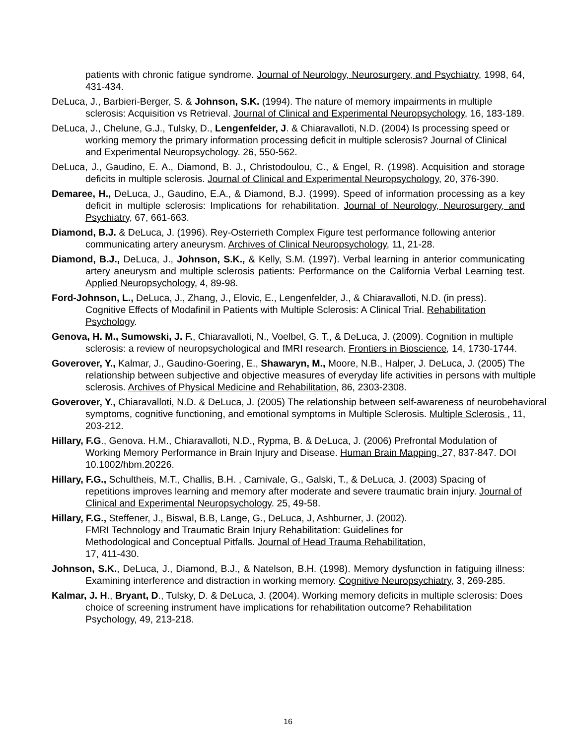patients with chronic fatigue syndrome. Journal of Neurology, Neurosurgery, and Psychiatry, 1998, 64, 431-434.
DeLuca, J., Barbieri-Berger, S. & Johnson, S.K. (1994). The nature of memory impairments in multiple sclerosis: Acquisition vs Retrieval. Journal of Clinical and Experimental Neuropsychology, 16, 183-189.
DeLuca, J., Chelune, G.J., Tulsky, D., Lengenfelder, J. & Chiaravalloti, N.D. (2004) Is processing speed or working memory the primary information processing deficit in multiple sclerosis? Journal of Clinical and Experimental Neuropsychology. 26, 550-562.
DeLuca, J., Gaudino, E. A., Diamond, B. J., Christodoulou, C., & Engel, R. (1998). Acquisition and storage deficits in multiple sclerosis. Journal of Clinical and Experimental Neuropsychology, 20, 376-390.
Demaree, H., DeLuca, J., Gaudino, E.A., & Diamond, B.J. (1999). Speed of information processing as a key deficit in multiple sclerosis: Implications for rehabilitation. Journal of Neurology, Neurosurgery, and Psychiatry, 67, 661-663.
Diamond, B.J. & DeLuca, J. (1996). Rey-Osterrieth Complex Figure test performance following anterior communicating artery aneurysm. Archives of Clinical Neuropsychology, 11, 21-28.
Diamond, B.J., DeLuca, J., Johnson, S.K., & Kelly, S.M. (1997). Verbal learning in anterior communicating artery aneurysm and multiple sclerosis patients: Performance on the California Verbal Learning test. Applied Neuropsychology, 4, 89-98.
Ford-Johnson, L., DeLuca, J., Zhang, J., Elovic, E., Lengenfelder, J., & Chiaravalloti, N.D. (in press). Cognitive Effects of Modafinil in Patients with Multiple Sclerosis: A Clinical Trial. Rehabilitation Psychology.
Genova, H. M., Sumowski, J. F., Chiaravalloti, N., Voelbel, G. T., & DeLuca, J. (2009). Cognition in multiple sclerosis: a review of neuropsychological and fMRI research. Frontiers in Bioscience, 14, 1730-1744.
Goverover, Y., Kalmar, J., Gaudino-Goering, E., Shawaryn, M., Moore, N.B., Halper, J. DeLuca, J. (2005) The relationship between subjective and objective measures of everyday life activities in persons with multiple sclerosis. Archives of Physical Medicine and Rehabilitation, 86, 2303-2308.
Goverover, Y., Chiaravalloti, N.D. & DeLuca, J. (2005) The relationship between self-awareness of neurobehavioral symptoms, cognitive functioning, and emotional symptoms in Multiple Sclerosis. Multiple Sclerosis , 11, 203-212.
Hillary, F.G., Genova. H.M., Chiaravalloti, N.D., Rypma, B. & DeLuca, J. (2006) Prefrontal Modulation of Working Memory Performance in Brain Injury and Disease. Human Brain Mapping, 27, 837-847. DOI 10.1002/hbm.20226.
Hillary, F.G., Schultheis, M.T., Challis, B.H. , Carnivale, G., Galski, T., & DeLuca, J. (2003) Spacing of repetitions improves learning and memory after moderate and severe traumatic brain injury. Journal of Clinical and Experimental Neuropsychology. 25, 49-58.
Hillary, F.G., Steffener, J., Biswal, B.B, Lange, G., DeLuca, J, Ashburner, J. (2002).
FMRI Technology and Traumatic Brain Injury Rehabilitation: Guidelines for
Methodological and Conceptual Pitfalls. Journal of Head Trauma Rehabilitation,
17, 411-430.
Johnson, S.K., DeLuca, J., Diamond, B.J., & Natelson, B.H. (1998). Memory dysfunction in fatiguing illness: Examining interference and distraction in working memory. Cognitive Neuropsychiatry, 3, 269-285.
Kalmar, J. H., Bryant, D., Tulsky, D. & DeLuca, J. (2004). Working memory deficits in multiple sclerosis: Does choice of screening instrument have implications for rehabilitation outcome? Rehabilitation Psychology, 49, 213-218.
16